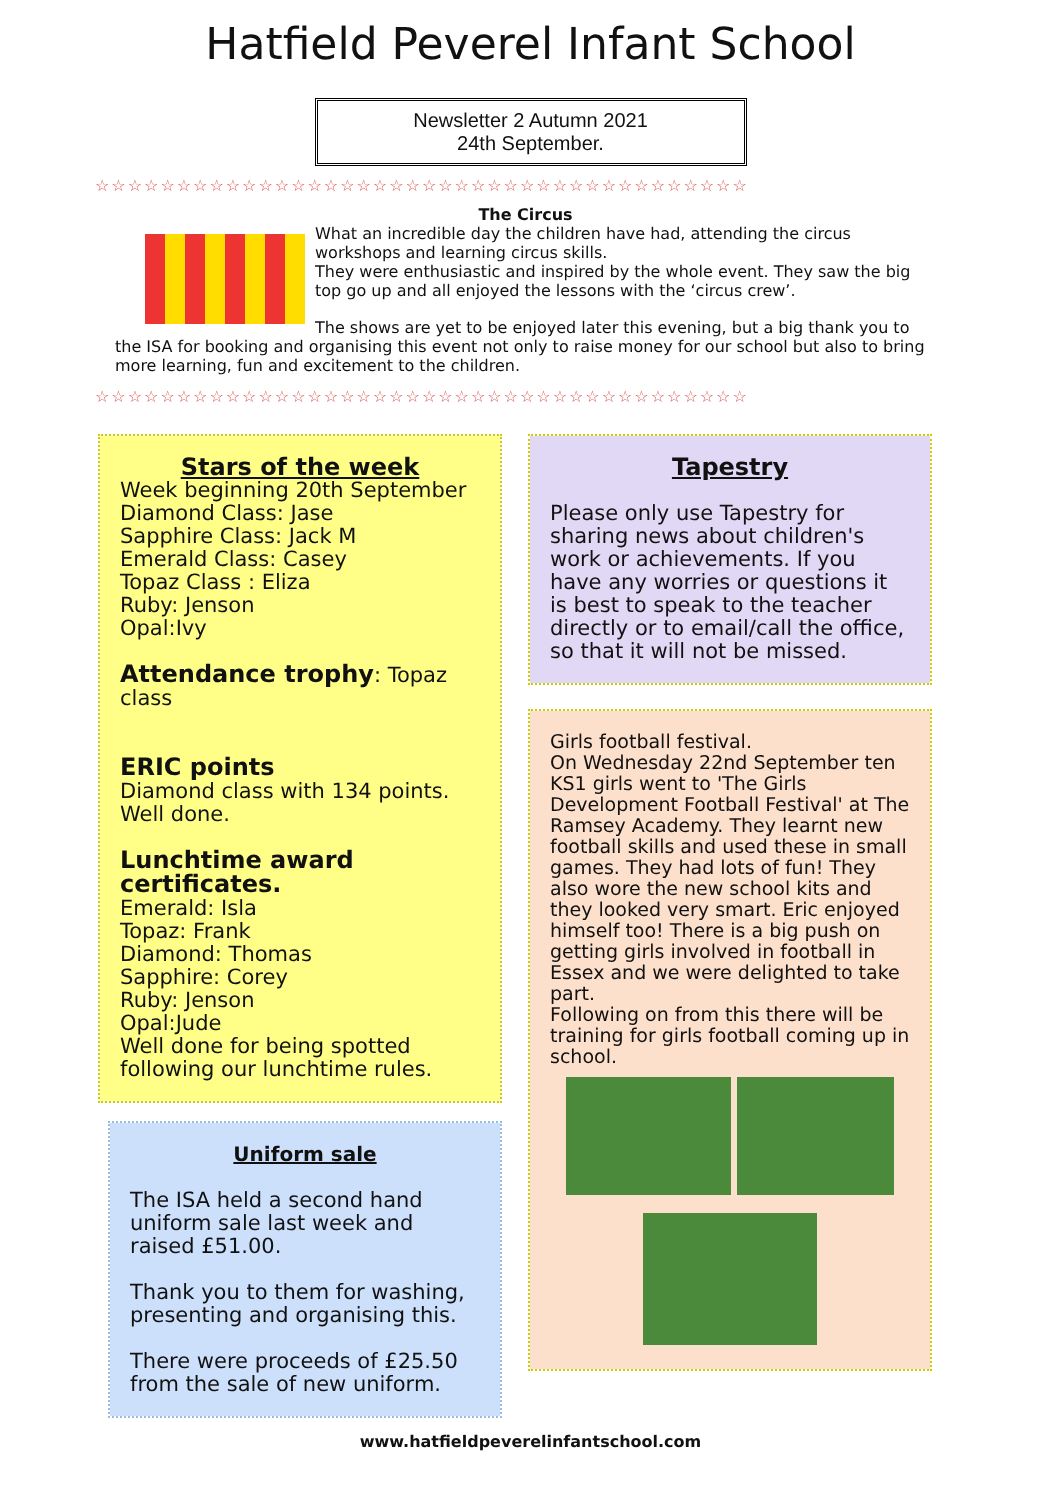Hatfield Peverel Infant School
Newsletter 2 Autumn 2021
24th September.
☆☆☆☆☆☆☆☆☆☆☆☆☆☆☆☆☆☆☆☆☆☆☆☆☆☆☆☆☆☆☆☆☆☆☆☆☆☆☆☆
The Circus
What an incredible day the children have had, attending the circus workshops and learning circus skills.
They were enthusiastic and inspired by the whole event. They saw the big top go up and all enjoyed the lessons with the ‘circus crew’.
The shows are yet to be enjoyed later this evening, but a big thank you to the ISA for booking and organising this event not only to raise money for our school but also to bring more learning, fun and excitement to the children.
☆☆☆☆☆☆☆☆☆☆☆☆☆☆☆☆☆☆☆☆☆☆☆☆☆☆☆☆☆☆☆☆☆☆☆☆☆☆☆☆
Stars of the week
Week beginning 20th September
Diamond Class: Jase
Sapphire Class: Jack M
Emerald Class: Casey
Topaz Class : Eliza
Ruby: Jenson
Opal:Ivy
Attendance trophy: Topaz class
ERIC points
Diamond class with 134 points. Well done.
Lunchtime award certificates.
Emerald: Isla
Topaz: Frank
Diamond: Thomas
Sapphire: Corey
Ruby: Jenson
Opal:Jude
Well done for being spotted following our lunchtime rules.
Uniform sale
The ISA held a second hand uniform sale last week and raised £51.00.
Thank you to them for washing, presenting and organising this.
There were proceeds of £25.50 from the sale of new uniform.
Tapestry
Please only use Tapestry for sharing news about children's work or achievements. If you have any worries or questions it is best to speak to the teacher directly or to email/call the office, so that it will not be missed.
Girls football festival.
On Wednesday 22nd September ten KS1 girls went to 'The Girls Development Football Festival' at The Ramsey Academy. They learnt new football skills and used these in small games. They had lots of fun! They also wore the new school kits and they looked very smart. Eric enjoyed himself too! There is a big push on getting girls involved in football in Essex and we were delighted to take part.
Following on from this there will be training for girls football coming up in school.
www.hatfieldpeverelinfantschool.com